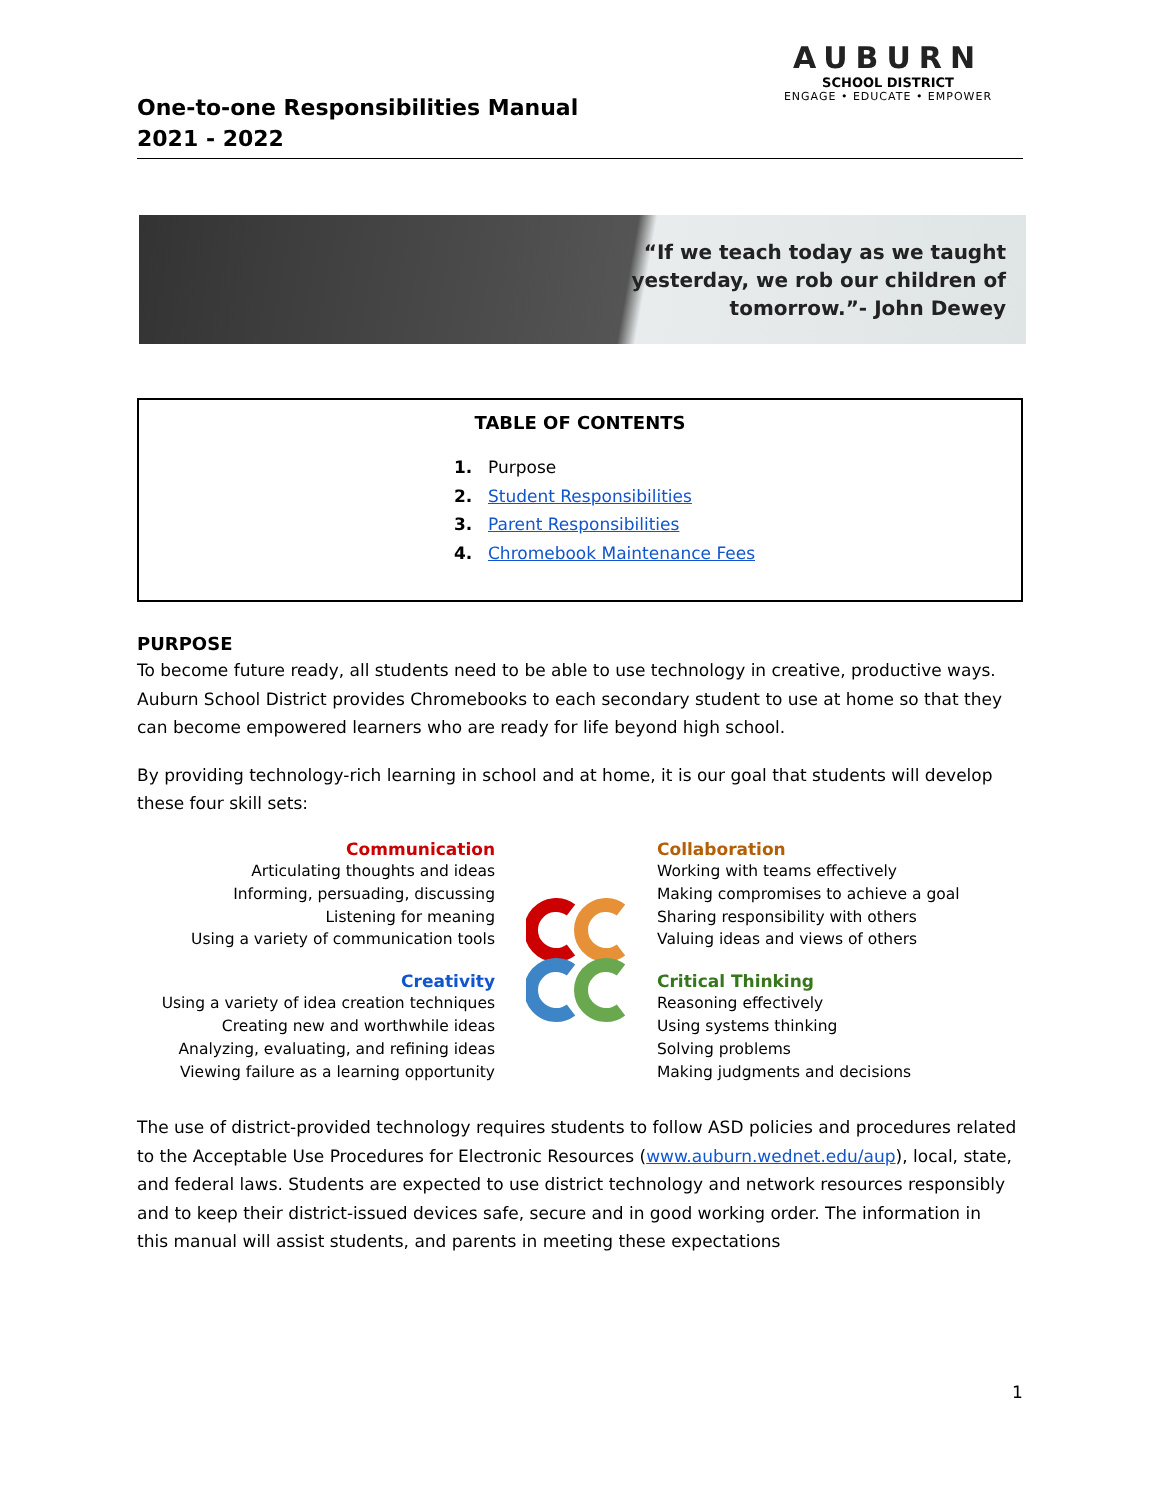One-to-one Responsibilities Manual
2021 - 2022
AUBURN
SCHOOL DISTRICT
ENGAGE • EDUCATE • EMPOWER
“If we teach today as we taught
yesterday, we rob our children of
tomorrow.”- John Dewey
TABLE OF CONTENTS
1. Purpose
2. Student Responsibilities
3. Parent Responsibilities
4. Chromebook Maintenance Fees
PURPOSE
To become future ready, all students need to be able to use technology in creative, productive ways. Auburn School District provides Chromebooks to each secondary student to use at home so that they can become empowered learners who are ready for life beyond high school.
By providing technology-rich learning in school and at home, it is our goal that students will develop these four skill sets:
Communication
Articulating thoughts and ideas
Informing, persuading, discussing
Listening for meaning
Using a variety of communication tools
Creativity
Using a variety of idea creation techniques
Creating new and worthwhile ideas
Analyzing, evaluating, and refining ideas
Viewing failure as a learning opportunity
Collaboration
Working with teams effectively
Making compromises to achieve a goal
Sharing responsibility with others
Valuing ideas and views of others
Critical Thinking
Reasoning effectively
Using systems thinking
Solving problems
Making judgments and decisions
The use of district-provided technology requires students to follow ASD policies and procedures related to the Acceptable Use Procedures for Electronic Resources (www.auburn.wednet.edu/aup), local, state, and federal laws. Students are expected to use district technology and network resources responsibly and to keep their district-issued devices safe, secure and in good working order. The information in this manual will assist students, and parents in meeting these expectations
1